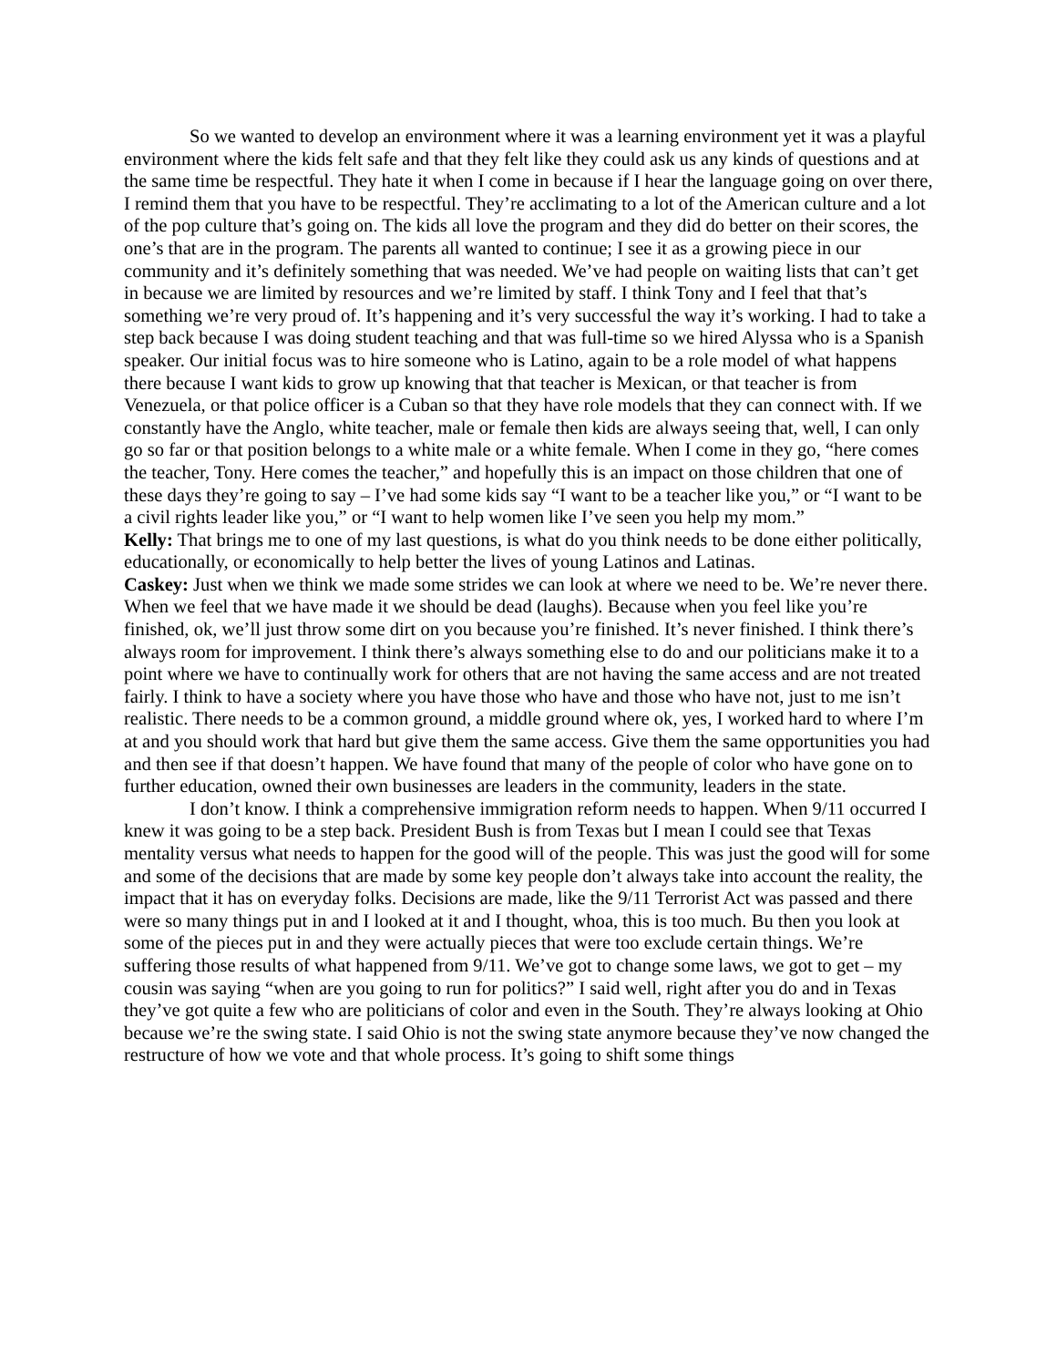So we wanted to develop an environment where it was a learning environment yet it was a playful environment where the kids felt safe and that they felt like they could ask us any kinds of questions and at the same time be respectful. They hate it when I come in because if I hear the language going on over there, I remind them that you have to be respectful. They’re acclimating to a lot of the American culture and a lot of the pop culture that’s going on. The kids all love the program and they did do better on their scores, the one’s that are in the program. The parents all wanted to continue; I see it as a growing piece in our community and it’s definitely something that was needed. We’ve had people on waiting lists that can’t get in because we are limited by resources and we’re limited by staff. I think Tony and I feel that that’s something we’re very proud of. It’s happening and it’s very successful the way it’s working. I had to take a step back because I was doing student teaching and that was full-time so we hired Alyssa who is a Spanish speaker. Our initial focus was to hire someone who is Latino, again to be a role model of what happens there because I want kids to grow up knowing that that teacher is Mexican, or that teacher is from Venezuela, or that police officer is a Cuban so that they have role models that they can connect with. If we constantly have the Anglo, white teacher, male or female then kids are always seeing that, well, I can only go so far or that position belongs to a white male or a white female. When I come in they go, “here comes the teacher, Tony. Here comes the teacher,” and hopefully this is an impact on those children that one of these days they’re going to say – I’ve had some kids say “I want to be a teacher like you,” or “I want to be a civil rights leader like you,” or “I want to help women like I’ve seen you help my mom.”
Kelly: That brings me to one of my last questions, is what do you think needs to be done either politically, educationally, or economically to help better the lives of young Latinos and Latinas.
Caskey: Just when we think we made some strides we can look at where we need to be. We’re never there. When we feel that we have made it we should be dead (laughs). Because when you feel like you’re finished, ok, we’ll just throw some dirt on you because you’re finished. It’s never finished. I think there’s always room for improvement. I think there’s always something else to do and our politicians make it to a point where we have to continually work for others that are not having the same access and are not treated fairly. I think to have a society where you have those who have and those who have not, just to me isn’t realistic. There needs to be a common ground, a middle ground where ok, yes, I worked hard to where I’m at and you should work that hard but give them the same access. Give them the same opportunities you had and then see if that doesn’t happen. We have found that many of the people of color who have gone on to further education, owned their own businesses are leaders in the community, leaders in the state.
I don’t know. I think a comprehensive immigration reform needs to happen. When 9/11 occurred I knew it was going to be a step back. President Bush is from Texas but I mean I could see that Texas mentality versus what needs to happen for the good will of the people. This was just the good will for some and some of the decisions that are made by some key people don’t always take into account the reality, the impact that it has on everyday folks. Decisions are made, like the 9/11 Terrorist Act was passed and there were so many things put in and I looked at it and I thought, whoa, this is too much. Bu then you look at some of the pieces put in and they were actually pieces that were too exclude certain things. We’re suffering those results of what happened from 9/11. We’ve got to change some laws, we got to get – my cousin was saying “when are you going to run for politics?” I said well, right after you do and in Texas they’ve got quite a few who are politicians of color and even in the South. They’re always looking at Ohio because we’re the swing state. I said Ohio is not the swing state anymore because they’ve now changed the restructure of how we vote and that whole process. It’s going to shift some things